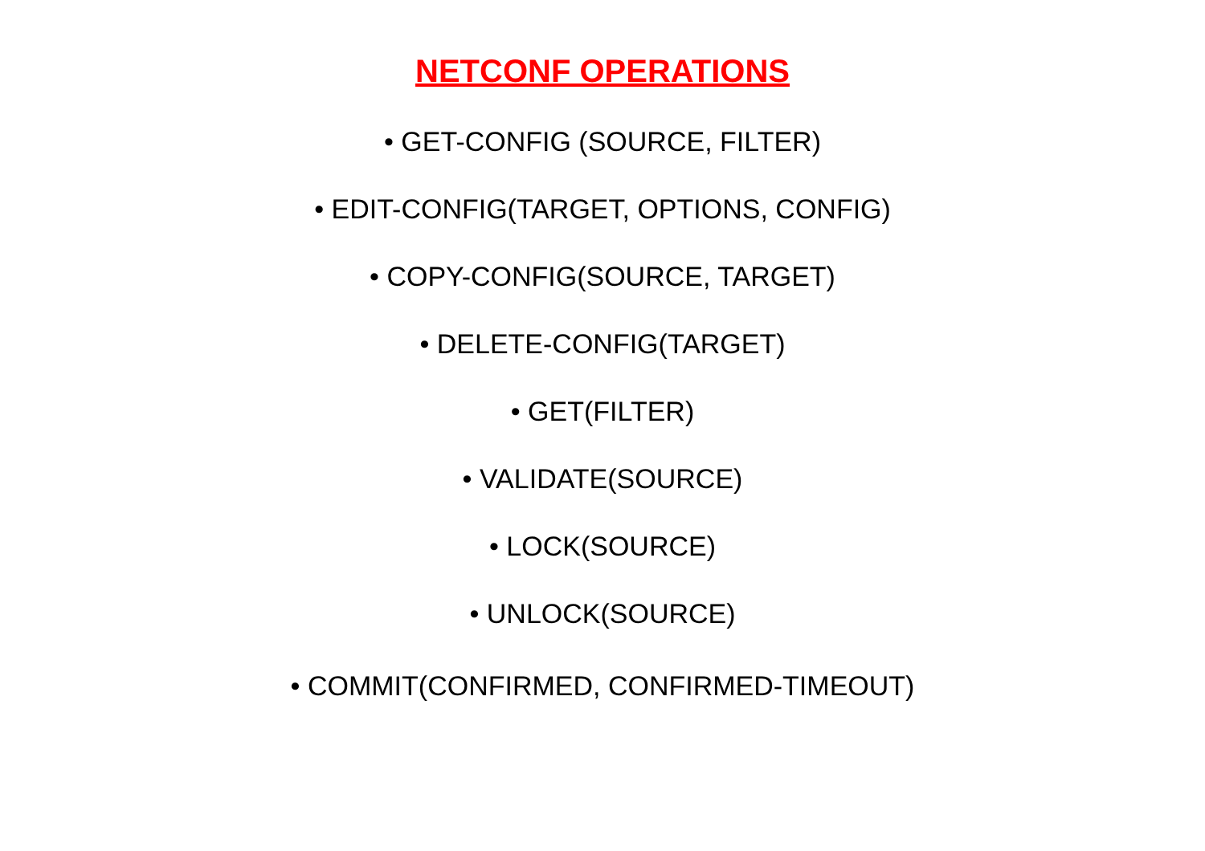NETCONF OPERATIONS
• GET-CONFIG (SOURCE, FILTER)
• EDIT-CONFIG(TARGET, OPTIONS, CONFIG)
• COPY-CONFIG(SOURCE, TARGET)
• DELETE-CONFIG(TARGET)
• GET(FILTER)
• VALIDATE(SOURCE)
• LOCK(SOURCE)
• UNLOCK(SOURCE)
• COMMIT(CONFIRMED, CONFIRMED-TIMEOUT)